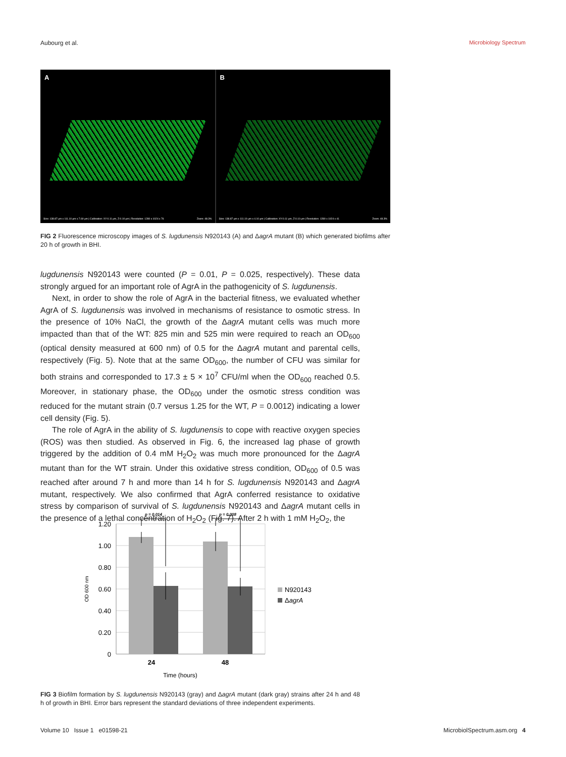Aubourg et al. Microbiology Spectrum
A
Size: 138.87 µm x 111.10 µm x 7.60 µm | Calibration: XY:0.11 µm, Z:0.10 µm | Resolution: 1280 x 1024 x 76 Zoom: 48.3%
B
Size: 138.87 µm x 111.10 µm x 4.10 µm | Calibration: XY:0.11 µm, Z:0.10 µm | Resolution: 1280 x 1024 x 41 Zoom: 48.3%
FIG 2 Fluorescence microscopy images of S. lugdunensis N920143 (A) and ΔagrA mutant (B) which generated biofilms after 20 h of growth in BHI.
lugdunensis N920143 were counted (P = 0.01, P = 0.025, respectively). These data strongly argued for an important role of AgrA in the pathogenicity of S. lugdunensis.
Next, in order to show the role of AgrA in the bacterial fitness, we evaluated whether AgrA of S. lugdunensis was involved in mechanisms of resistance to osmotic stress. In the presence of 10% NaCl, the growth of the ΔagrA mutant cells was much more impacted than that of the WT: 825 min and 525 min were required to reach an OD<sub>600</sub> (optical density measured at 600 nm) of 0.5 for the ΔagrA mutant and parental cells, respectively (Fig. 5). Note that at the same OD<sub>600</sub>, the number of CFU was similar for both strains and corresponded to 17.3 ± 5 × 10<sup>7</sup> CFU/ml when the OD<sub>600</sub> reached 0.5. Moreover, in stationary phase, the OD<sub>600</sub> under the osmotic stress condition was reduced for the mutant strain (0.7 versus 1.25 for the WT, P = 0.0012) indicating a lower cell density (Fig. 5).
The role of AgrA in the ability of S. lugdunensis to cope with reactive oxygen species (ROS) was then studied. As observed in Fig. 6, the increased lag phase of growth triggered by the addition of 0.4 mM H<sub>2</sub>O<sub>2</sub> was much more pronounced for the ΔagrA mutant than for the WT strain. Under this oxidative stress condition, OD<sub>600</sub> of 0.5 was reached after around 7 h and more than 14 h for S. lugdunensis N920143 and ΔagrA mutant, respectively. We also confirmed that AgrA conferred resistance to oxidative stress by comparison of survival of S. lugdunensis N920143 and ΔagrA mutant cells in the presence of a lethal concentration of H<sub>2</sub>O<sub>2</sub> (Fig. 7). After 2 h with 1 mM H<sub>2</sub>O<sub>2</sub>, the
1.20
1.00
0.80
0.60
0.40
0.20
0
p = 0.014
p = 0.008
24
48
Time (hours)
OD 600 nm
N920143
ΔagrA
FIG 3 Biofilm formation by S. lugdunensis N920143 (gray) and ΔagrA mutant (dark gray) strains after 24 h and 48 h of growth in BHI. Error bars represent the standard deviations of three independent experiments.
Volume 10 Issue 1 e01598-21 MicrobiolSpectrum.asm.org 4